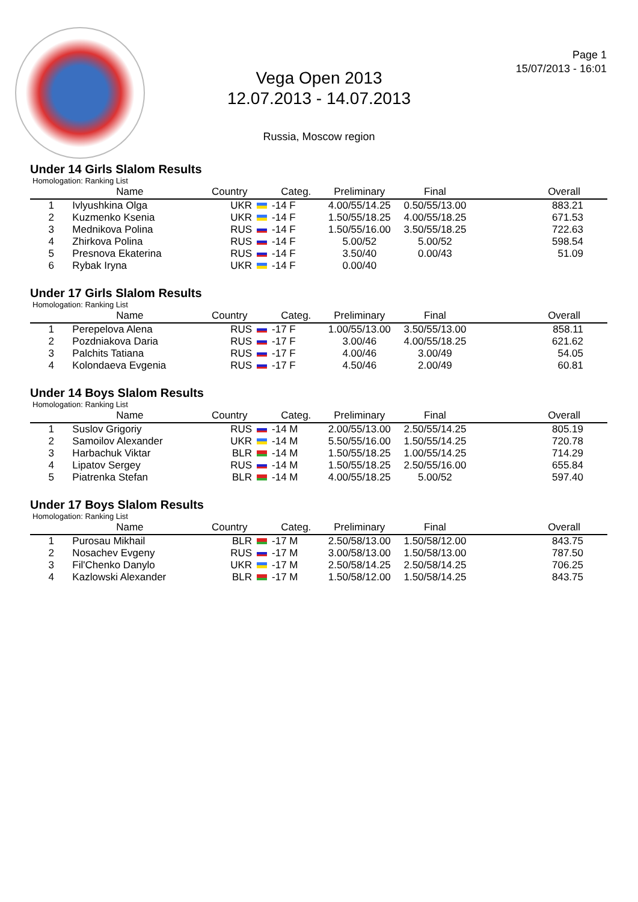Vega Open 2013
12.07.2013 - 14.07.2013
Russia, Moscow region
Page 1
15/07/2013 - 16:01
Under 14 Girls Slalom Results
Homologation: Ranking List
| | Name | Country | Categ. | Preliminary | Final | Overall |
| --- | --- | --- | --- | --- | --- | --- |
| 1 | Ivlyushkina Olga | UKR | -14 F | 4.00/55/14.25 | 0.50/55/13.00 | 883.21 |
| 2 | Kuzmenko Ksenia | UKR | -14 F | 1.50/55/18.25 | 4.00/55/18.25 | 671.53 |
| 3 | Mednikova Polina | RUS | -14 F | 1.50/55/16.00 | 3.50/55/18.25 | 722.63 |
| 4 | Zhirkova Polina | RUS | -14 F | 5.00/52 | 5.00/52 | 598.54 |
| 5 | Presnova Ekaterina | RUS | -14 F | 3.50/40 | 0.00/43 | 51.09 |
| 6 | Rybak Iryna | UKR | -14 F | 0.00/40 | | |
Under 17 Girls Slalom Results
Homologation: Ranking List
| | Name | Country | Categ. | Preliminary | Final | Overall |
| --- | --- | --- | --- | --- | --- | --- |
| 1 | Perepelova Alena | RUS | -17 F | 1.00/55/13.00 | 3.50/55/13.00 | 858.11 |
| 2 | Pozdniakova Daria | RUS | -17 F | 3.00/46 | 4.00/55/18.25 | 621.62 |
| 3 | Palchits Tatiana | RUS | -17 F | 4.00/46 | 3.00/49 | 54.05 |
| 4 | Kolondaeva Evgenia | RUS | -17 F | 4.50/46 | 2.00/49 | 60.81 |
Under 14 Boys Slalom Results
Homologation: Ranking List
| | Name | Country | Categ. | Preliminary | Final | Overall |
| --- | --- | --- | --- | --- | --- | --- |
| 1 | Suslov Grigoriy | RUS | -14 M | 2.00/55/13.00 | 2.50/55/14.25 | 805.19 |
| 2 | Samoilov Alexander | UKR | -14 M | 5.50/55/16.00 | 1.50/55/14.25 | 720.78 |
| 3 | Harbachuk Viktar | BLR | -14 M | 1.50/55/18.25 | 1.00/55/14.25 | 714.29 |
| 4 | Lipatov Sergey | RUS | -14 M | 1.50/55/18.25 | 2.50/55/16.00 | 655.84 |
| 5 | Piatrenka Stefan | BLR | -14 M | 4.00/55/18.25 | 5.00/52 | 597.40 |
Under 17 Boys Slalom Results
Homologation: Ranking List
| | Name | Country | Categ. | Preliminary | Final | Overall |
| --- | --- | --- | --- | --- | --- | --- |
| 1 | Purosau Mikhail | BLR | -17 M | 2.50/58/13.00 | 1.50/58/12.00 | 843.75 |
| 2 | Nosachev Evgeny | RUS | -17 M | 3.00/58/13.00 | 1.50/58/13.00 | 787.50 |
| 3 | Fil'Chenko Danylo | UKR | -17 M | 2.50/58/14.25 | 2.50/58/14.25 | 706.25 |
| 4 | Kazlowski Alexander | BLR | -17 M | 1.50/58/12.00 | 1.50/58/14.25 | 843.75 |